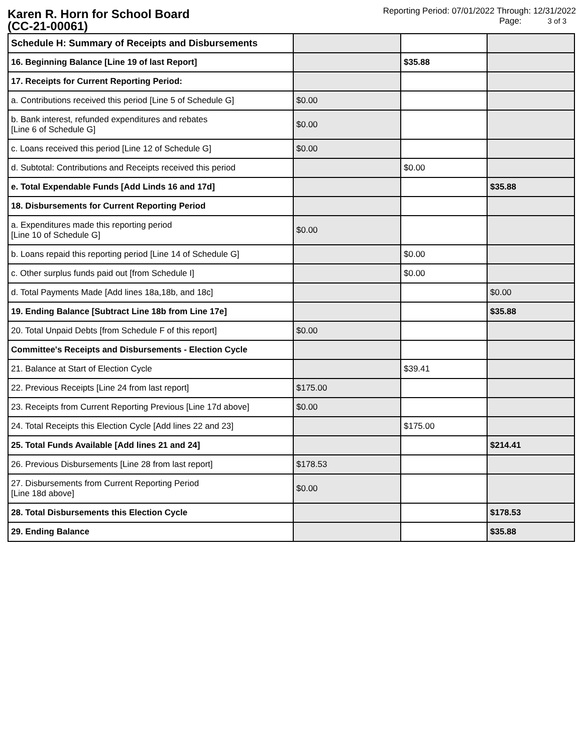Karen R. Horn for School Board
(CC-21-00061)
Reporting Period: 07/01/2022 Through: 12/31/2022
Page: 3 of 3
| Schedule H: Summary of Receipts and Disbursements | | | |
| 16. Beginning Balance [Line 19 of last Report] | | $35.88 | |
| 17. Receipts for Current Reporting Period: | | | |
| a. Contributions received this period [Line 5 of Schedule G] | $0.00 | | |
| b. Bank interest, refunded expenditures and rebates [Line 6 of Schedule G] | $0.00 | | |
| c. Loans received this period [Line 12 of Schedule G] | $0.00 | | |
| d. Subtotal: Contributions and Receipts received this period | | $0.00 | |
| e. Total Expendable Funds [Add Linds 16 and 17d] | | | $35.88 |
| 18. Disbursements for Current Reporting Period | | | |
| a. Expenditures made this reporting period [Line 10 of Schedule G] | $0.00 | | |
| b. Loans repaid this reporting period [Line 14 of Schedule G] | | $0.00 | |
| c. Other surplus funds paid out [from Schedule I] | | $0.00 | |
| d. Total Payments Made [Add lines 18a,18b, and 18c] | | | $0.00 |
| 19. Ending Balance [Subtract Line 18b from Line 17e] | | | $35.88 |
| 20. Total Unpaid Debts [from Schedule F of this report] | $0.00 | | |
| Committee's Receipts and Disbursements - Election Cycle | | | |
| 21. Balance at Start of Election Cycle | | $39.41 | |
| 22. Previous Receipts [Line 24 from last report] | $175.00 | | |
| 23. Receipts from Current Reporting Previous [Line 17d above] | $0.00 | | |
| 24. Total Receipts this Election Cycle [Add lines 22 and 23] | | $175.00 | |
| 25. Total Funds Available [Add lines 21 and 24] | | | $214.41 |
| 26. Previous Disbursements [Line 28 from last report] | $178.53 | | |
| 27. Disbursements from Current Reporting Period [Line 18d above] | $0.00 | | |
| 28. Total Disbursements this Election Cycle | | | $178.53 |
| 29. Ending Balance | | | $35.88 |